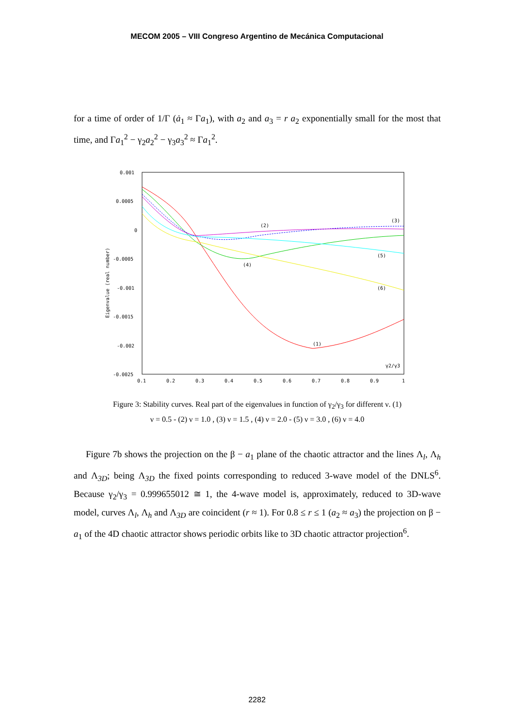MECOM 2005 – VIII Congreso Argentino de Mecánica Computacional
for a time of order of 1/Γ (ȧ<sub>1</sub> ≈ Γa<sub>1</sub>), with a<sub>2</sub> and a<sub>3</sub> = r a<sub>2</sub> exponentially small for the most that time, and Γa<sub>1</sub><sup>2</sup> − γ<sub>2</sub>a<sub>2</sub><sup>2</sup> − γ<sub>3</sub>a<sub>3</sub><sup>2</sup> ≈ Γa<sub>1</sub><sup>2</sup>.
0.001
0.0005
0
-0.0005
-0.001
-0.0015
-0.002
-0.0025
0.1
0.2
0.3
0.4
0.5
0.6
0.7
0.8
0.9
1
Eigenvalue (real number)
γ2/γ3
(1)
(2)
(3)
(4)
(5)
(6)
Figure 3: Stability curves. Real part of the eigenvalues in function of γ<sub>2</sub>/γ<sub>3</sub> for different ν. (1)
ν = 0.5 - (2) ν = 1.0 , (3) ν = 1.5 , (4) ν = 2.0 - (5) ν = 3.0 , (6) ν = 4.0
Figure 7b shows the projection on the β − a<sub>1</sub> plane of the chaotic attractor and the lines Λ<sub>l</sub>, Λ<sub>h</sub> and Λ<sub>3D</sub>; being Λ<sub>3D</sub> the fixed points corresponding to reduced 3-wave model of the DNLS<sup>6</sup>. Because γ<sub>2</sub>/γ<sub>3</sub> = 0.999655012 ≅ 1, the 4-wave model is, approximately, reduced to 3D-wave model, curves Λ<sub>l</sub>, Λ<sub>h</sub> and Λ<sub>3D</sub> are coincident (r ≈ 1). For 0.8 ≤ r ≤ 1 (a<sub>2</sub> ≈ a<sub>3</sub>) the projection on β − a<sub>1</sub> of the 4D chaotic attractor shows periodic orbits like to 3D chaotic attractor projection<sup>6</sup>.
2282